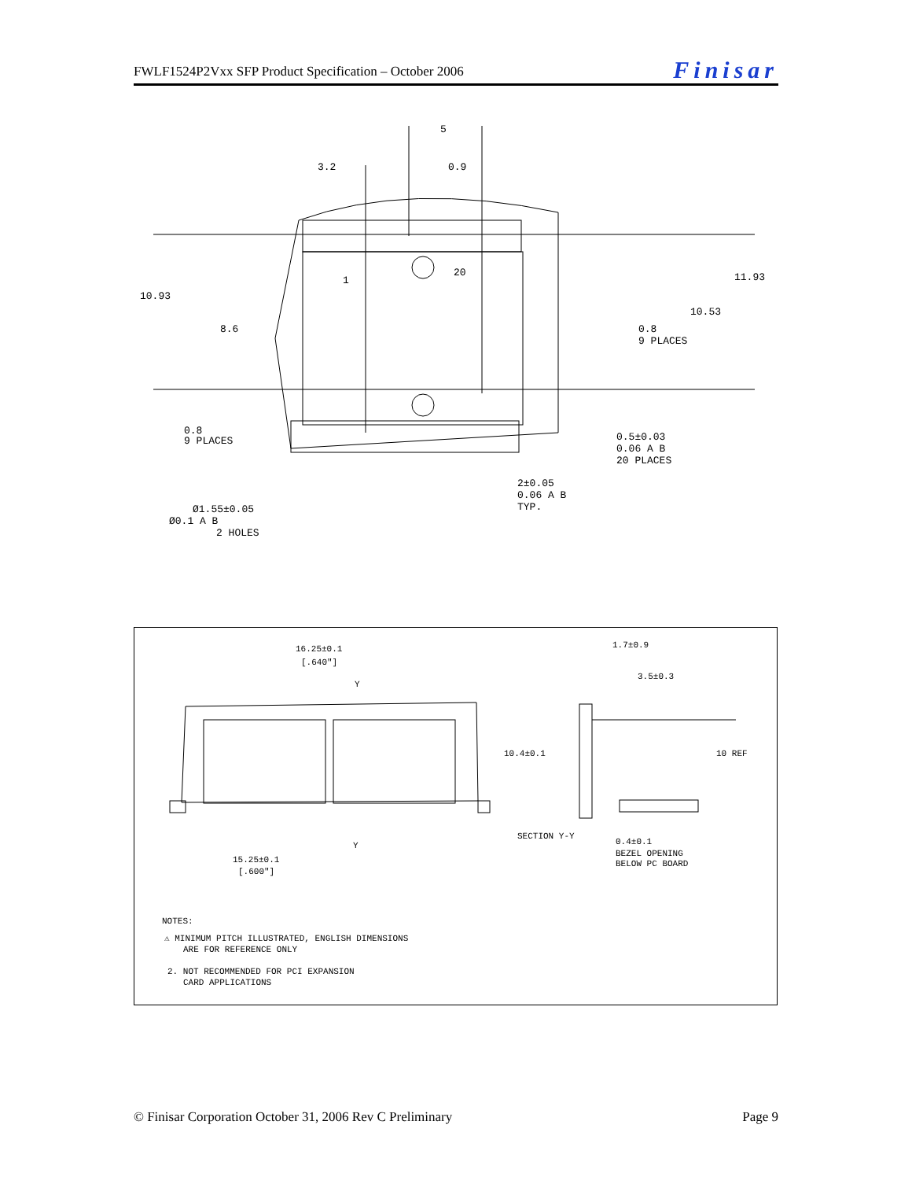FWLF1524P2Vxx SFP Product Specification – October 2006 Finisar
5
3.2
0.9
20
1
10.93
11.93
10.53
8.6
0.8
9 PLACES
0.8
9 PLACES
0.5±0.03
0.06 A B
20 PLACES
2±0.05
0.06 A B
TYP.
Ø1.55±0.05
Ø0.1 A B
2 HOLES
16.25±0.1
[.640"]
Y
1.7±0.9
3.5±0.3
10.4±0.1
10 REF
SECTION Y-Y
Y
0.4±0.1
BEZEL OPENING
BELOW PC BOARD
15.25±0.1
[.600"]
NOTES:
⚠ MINIMUM PITCH ILLUSTRATED, ENGLISH DIMENSIONS
ARE FOR REFERENCE ONLY
2. NOT RECOMMENDED FOR PCI EXPANSION
CARD APPLICATIONS
© Finisar Corporation October 31, 2006 Rev C Preliminary Page 9